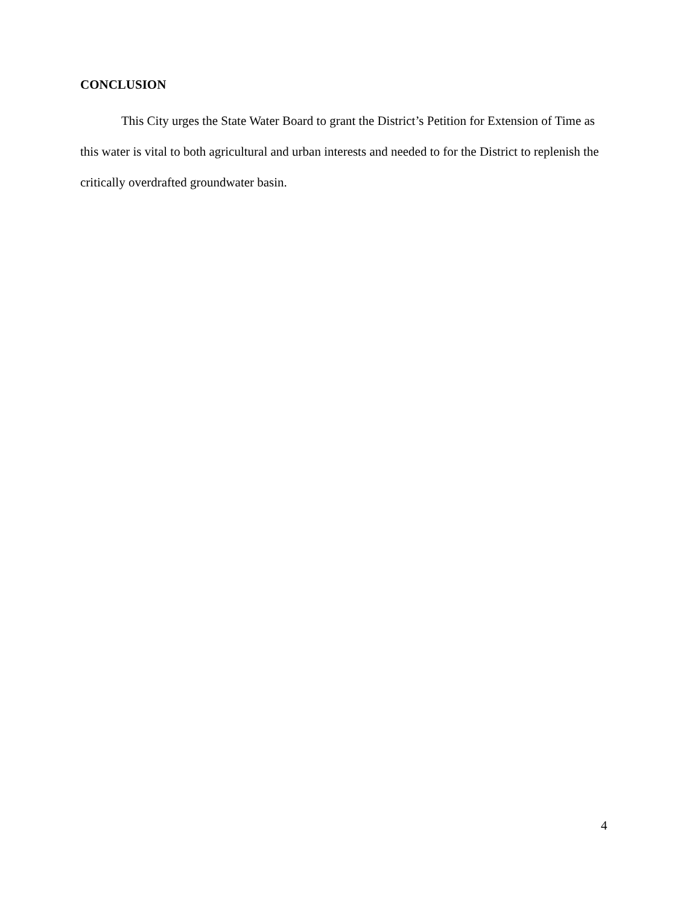CONCLUSION
This City urges the State Water Board to grant the District’s Petition for Extension of Time as this water is vital to both agricultural and urban interests and needed to for the District to replenish the critically overdrafted groundwater basin.
4